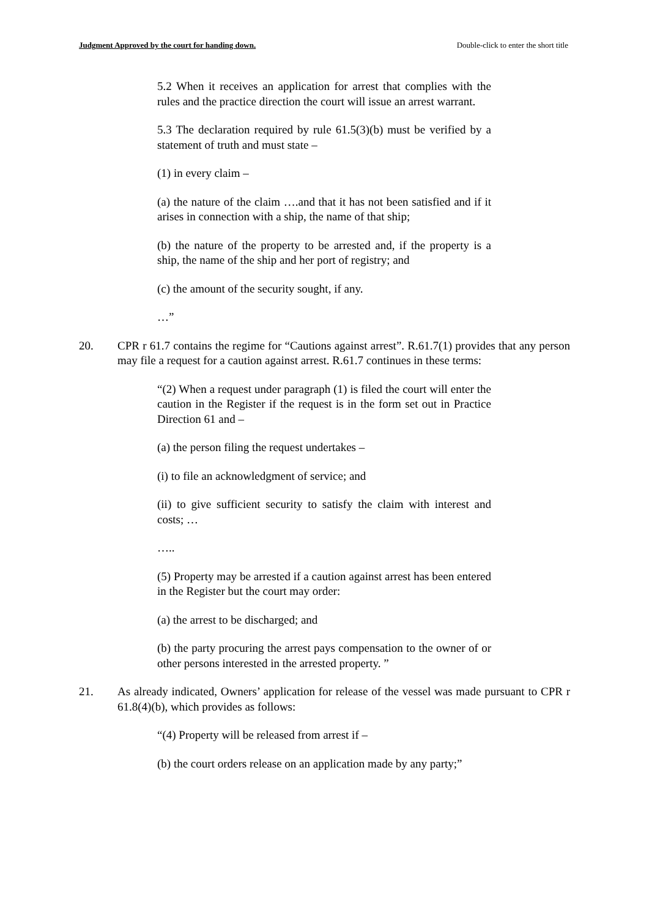Judgment Approved by the court for handing down. Double-click to enter the short title
5.2 When it receives an application for arrest that complies with the rules and the practice direction the court will issue an arrest warrant.
5.3 The declaration required by rule 61.5(3)(b) must be verified by a statement of truth and must state –
(1) in every claim –
(a) the nature of the claim ….and that it has not been satisfied and if it arises in connection with a ship, the name of that ship;
(b) the nature of the property to be arrested and, if the property is a ship, the name of the ship and her port of registry; and
(c) the amount of the security sought, if any.
…”
20. CPR r 61.7 contains the regime for “Cautions against arrest”. R.61.7(1) provides that any person may file a request for a caution against arrest. R.61.7 continues in these terms:
“(2) When a request under paragraph (1) is filed the court will enter the caution in the Register if the request is in the form set out in Practice Direction 61 and –
(a) the person filing the request undertakes –
(i) to file an acknowledgment of service; and
(ii) to give sufficient security to satisfy the claim with interest and costs; …
…..
(5) Property may be arrested if a caution against arrest has been entered in the Register but the court may order:
(a) the arrest to be discharged; and
(b) the party procuring the arrest pays compensation to the owner of or other persons interested in the arrested property. ”
21. As already indicated, Owners’ application for release of the vessel was made pursuant to CPR r 61.8(4)(b), which provides as follows:
“(4) Property will be released from arrest if –
(b) the court orders release on an application made by any party;”